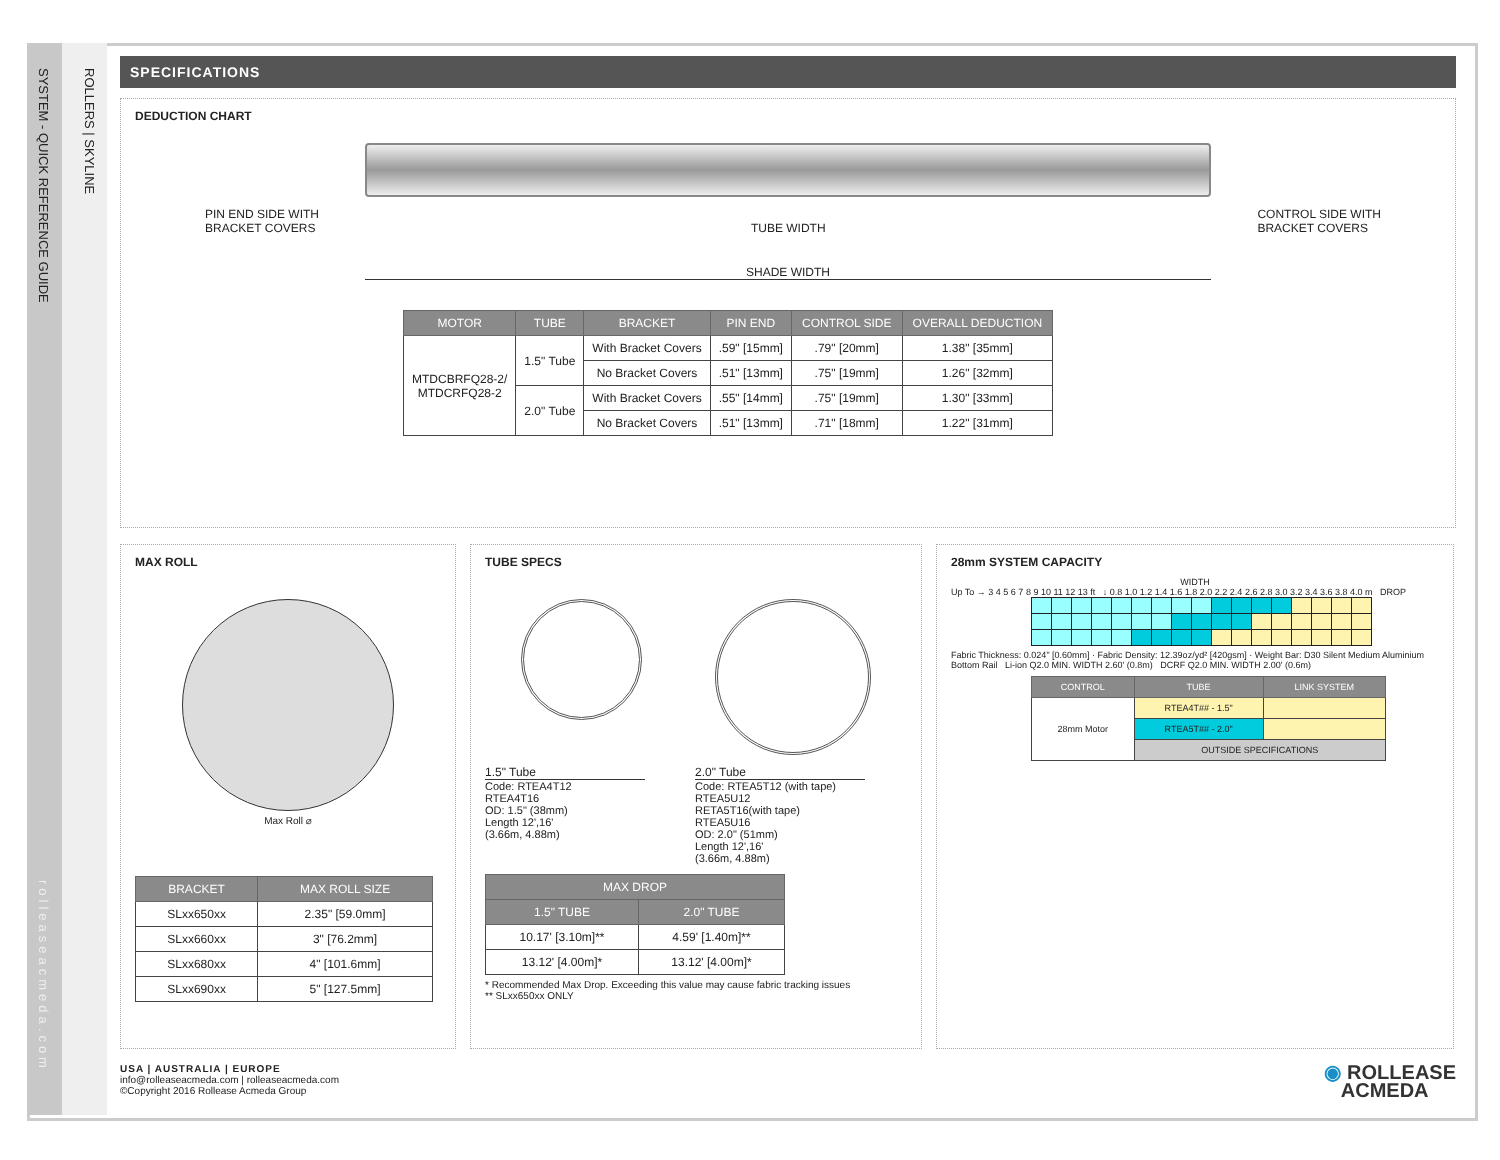SYSTEM - QUICK REFERENCE GUIDE
ROLLERS | SKYLINE
rolleaseacmeda.com
SPECIFICATIONS
DEDUCTION CHART
PIN END SIDE WITH
BRACKET COVERS TUBE WIDTH CONTROL SIDE WITH
BRACKET COVERS
SHADE WIDTH
| MOTOR | TUBE | BRACKET | PIN END | CONTROL SIDE | OVERALL DEDUCTION |
| --- | --- | --- | --- | --- | --- |
| MTDCBRFQ28-2/ MTDCRFQ28-2 | 1.5" Tube | With Bracket Covers | .59" [15mm] | .79" [20mm] | 1.38" [35mm] |
| | | No Bracket Covers | .51" [13mm] | .75" [19mm] | 1.26" [32mm] |
| | 2.0" Tube | With Bracket Covers | .55" [14mm] | .75" [19mm] | 1.30" [33mm] |
| | | No Bracket Covers | .51" [13mm] | .71" [18mm] | 1.22" [31mm] |
MAX ROLL
Max Roll ⌀
| BRACKET | MAX ROLL SIZE |
| --- | --- |
| SLxx650xx | 2.35" [59.0mm] |
| SLxx660xx | 3" [76.2mm] |
| SLxx680xx | 4" [101.6mm] |
| SLxx690xx | 5" [127.5mm] |
TUBE SPECS
1.5" Tube
Code: RTEA4T12
RTEA4T16
OD: 1.5" (38mm)
Length 12',16'
(3.66m, 4.88m)
2.0" Tube
Code: RTEA5T12 (with tape)
RTEA5U12
RETA5T16(with tape)
RTEA5U16
OD: 2.0" (51mm)
Length 12',16'
(3.66m, 4.88m)
| MAX DROP | |
| --- | --- |
| 1.5" TUBE | 2.0" TUBE |
| 10.17' [3.10m]** | 4.59' [1.40m]** |
| 13.12' [4.00m]* | 13.12' [4.00m]* |
* Recommended Max Drop. Exceeding this value may cause fabric tracking issues
** SLxx650xx ONLY
28mm SYSTEM CAPACITY
WIDTH
Up To → 3 4 5 6 7 8 9 10 11 12 13 ft ↓ 0.8 1.0 1.2 1.4 1.6 1.8 2.0 2.2 2.4 2.6 2.8 3.0 3.2 3.4 3.6 3.8 4.0 m DROP
Fabric Thickness: 0.024" [0.60mm] · Fabric Density: 12.39oz/yd² [420gsm] · Weight Bar: D30 Silent Medium Aluminium Bottom Rail Li-ion Q2.0 MIN. WIDTH 2.60' (0.8m) DCRF Q2.0 MIN. WIDTH 2.00' (0.6m)
| CONTROL | TUBE | LINK SYSTEM |
| --- | --- | --- |
| 28mm Motor | RTEA4T## - 1.5" | |
| | RTEA5T## - 2.0" | |
| | OUTSIDE SPECIFICATIONS | |
USA | AUSTRALIA | EUROPE
info@rolleaseacmeda.com | rolleaseacmeda.com
©Copyright 2016 Rollease Acmeda Group
◉ ROLLEASE
ACMEDA